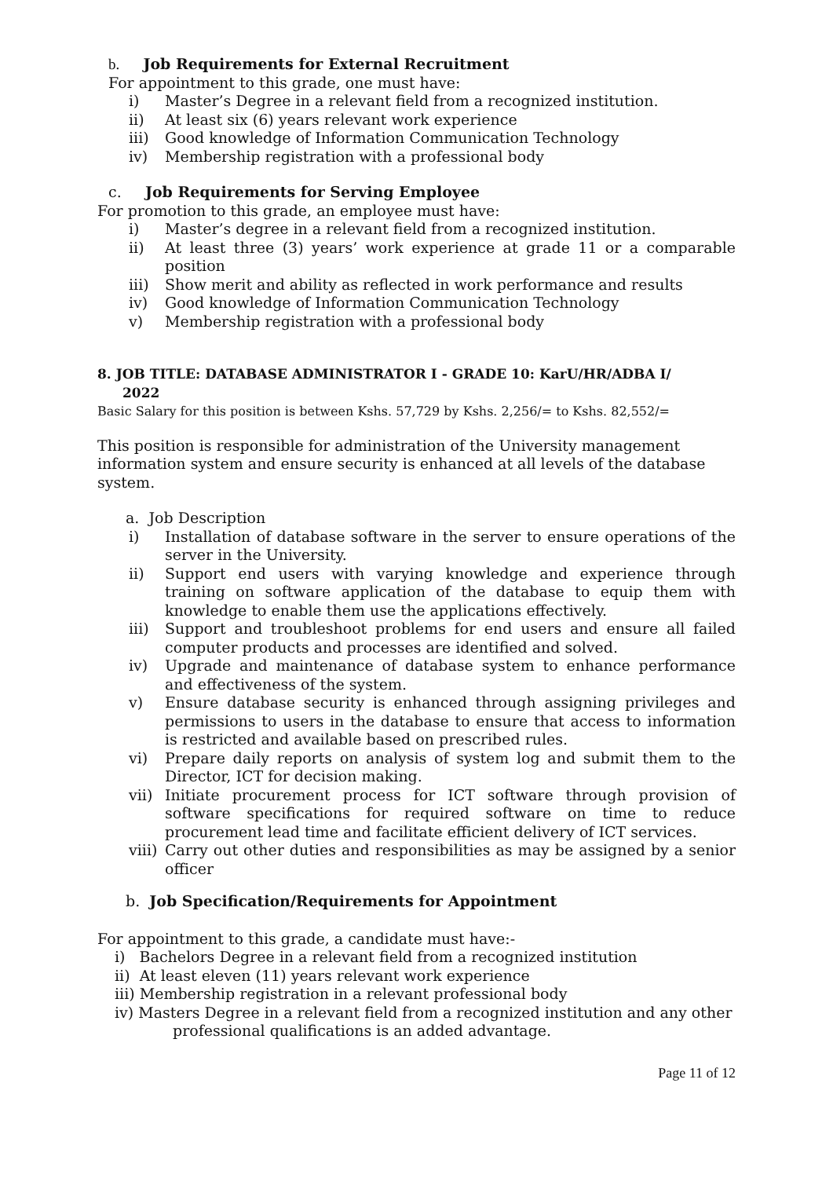b. Job Requirements for External Recruitment
For appointment to this grade, one must have:
i) Master’s Degree in a relevant field from a recognized institution.
ii) At least six (6) years relevant work experience
iii) Good knowledge of Information Communication Technology
iv) Membership registration with a professional body
c. Job Requirements for Serving Employee
For promotion to this grade, an employee must have:
i) Master’s degree in a relevant field from a recognized institution.
ii) At least three (3) years’ work experience at grade 11 or a comparable position
iii) Show merit and ability as reflected in work performance and results
iv) Good knowledge of Information Communication Technology
v) Membership registration with a professional body
8. JOB TITLE: DATABASE ADMINISTRATOR I - GRADE 10: KarU/HR/ADBA I/
2022
Basic Salary for this position is between Kshs. 57,729 by Kshs. 2,256/= to Kshs. 82,552/=
This position is responsible for administration of the University management information system and ensure security is enhanced at all levels of the database system.
a. Job Description
i) Installation of database software in the server to ensure operations of the server in the University.
ii) Support end users with varying knowledge and experience through training on software application of the database to equip them with knowledge to enable them use the applications effectively.
iii) Support and troubleshoot problems for end users and ensure all failed computer products and processes are identified and solved.
iv) Upgrade and maintenance of database system to enhance performance and effectiveness of the system.
v) Ensure database security is enhanced through assigning privileges and permissions to users in the database to ensure that access to information is restricted and available based on prescribed rules.
vi) Prepare daily reports on analysis of system log and submit them to the Director, ICT for decision making.
vii) Initiate procurement process for ICT software through provision of software specifications for required software on time to reduce procurement lead time and facilitate efficient delivery of ICT services.
viii) Carry out other duties and responsibilities as may be assigned by a senior officer
b. Job Specification/Requirements for Appointment
For appointment to this grade, a candidate must have:-
i) Bachelors Degree in a relevant field from a recognized institution
ii) At least eleven (11) years relevant work experience
iii) Membership registration in a relevant professional body
iv) Masters Degree in a relevant field from a recognized institution and any other
professional qualifications is an added advantage.
Page 11 of 12